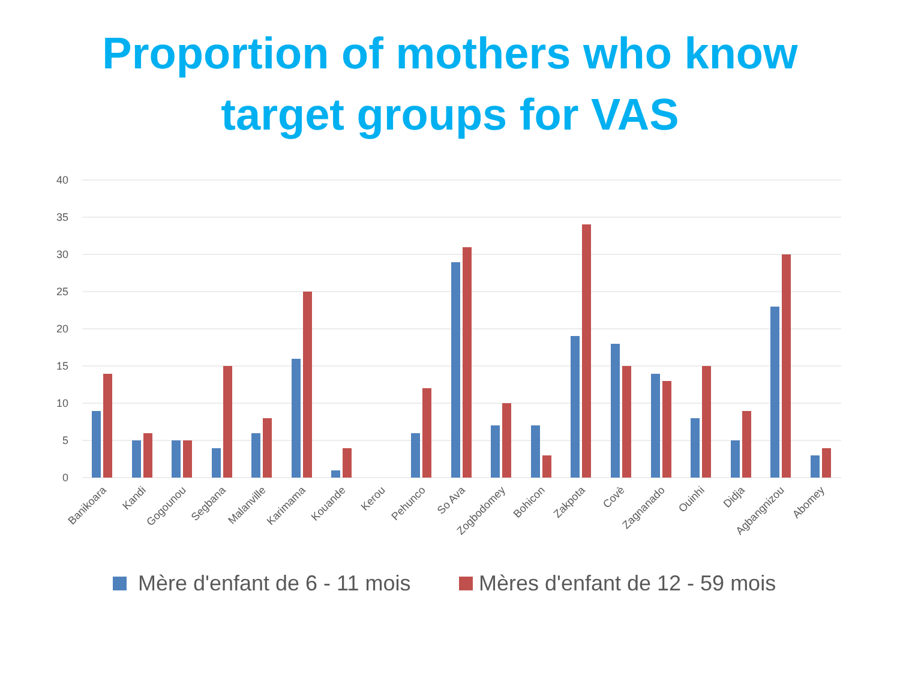Proportion of mothers who know
target groups for VAS
40
35
30
25
20
15
10
5
0
Banikoara
Kandi
Gogounou
Segbana
Malanville
Karimama
Kouande
Kerou
Pehunco
So Ava
Zogbodomey
Bohicon
Zakpota
Covè
Zagnanado
Ouinhi
Didja
Agbangnizou
Abomey
Mère d'enfant de 6 - 11 mois
Mères d'enfant de 12 - 59 mois